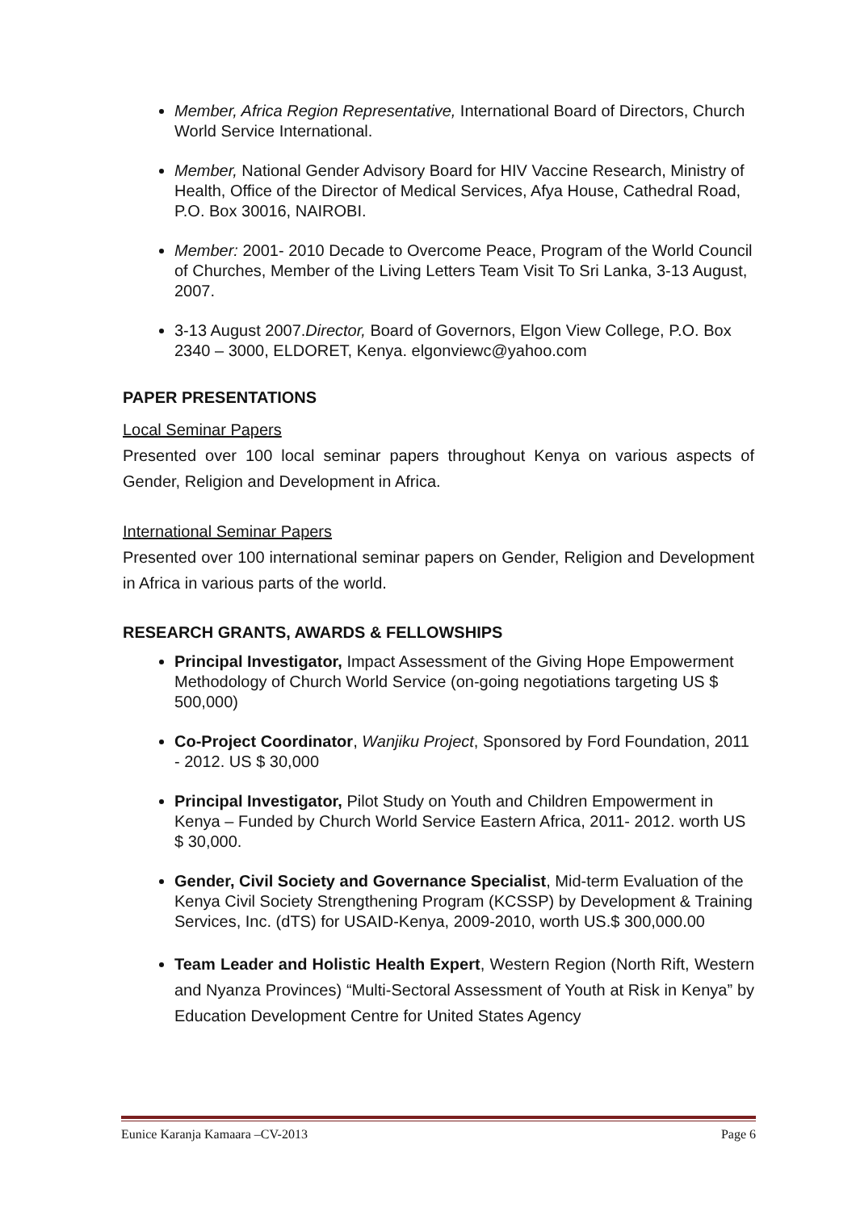Member, Africa Region Representative, International Board of Directors, Church World Service International.
Member, National Gender Advisory Board for HIV Vaccine Research, Ministry of Health, Office of the Director of Medical Services, Afya House, Cathedral Road, P.O. Box 30016, NAIROBI.
Member: 2001- 2010 Decade to Overcome Peace, Program of the World Council of Churches, Member of the Living Letters Team Visit To Sri Lanka, 3-13 August, 2007.
3-13 August 2007.Director, Board of Governors, Elgon View College, P.O. Box 2340 – 3000, ELDORET, Kenya. elgonviewc@yahoo.com
PAPER PRESENTATIONS
Local Seminar Papers
Presented over 100 local seminar papers throughout Kenya on various aspects of Gender, Religion and Development in Africa.
International Seminar Papers
Presented over 100 international seminar papers on Gender, Religion and Development in Africa in various parts of the world.
RESEARCH GRANTS, AWARDS & FELLOWSHIPS
Principal Investigator, Impact Assessment of the Giving Hope Empowerment Methodology of Church World Service (on-going negotiations targeting US $ 500,000)
Co-Project Coordinator, Wanjiku Project, Sponsored by Ford Foundation, 2011 - 2012. US $ 30,000
Principal Investigator, Pilot Study on Youth and Children Empowerment in Kenya – Funded by Church World Service Eastern Africa, 2011- 2012. worth US $ 30,000.
Gender, Civil Society and Governance Specialist, Mid-term Evaluation of the Kenya Civil Society Strengthening Program (KCSSP) by Development & Training Services, Inc. (dTS) for USAID-Kenya, 2009-2010, worth US.$ 300,000.00
Team Leader and Holistic Health Expert, Western Region (North Rift, Western and Nyanza Provinces) “Multi-Sectoral Assessment of Youth at Risk in Kenya” by Education Development Centre for United States Agency
Eunice Karanja Kamaara –CV-2013 Page 6